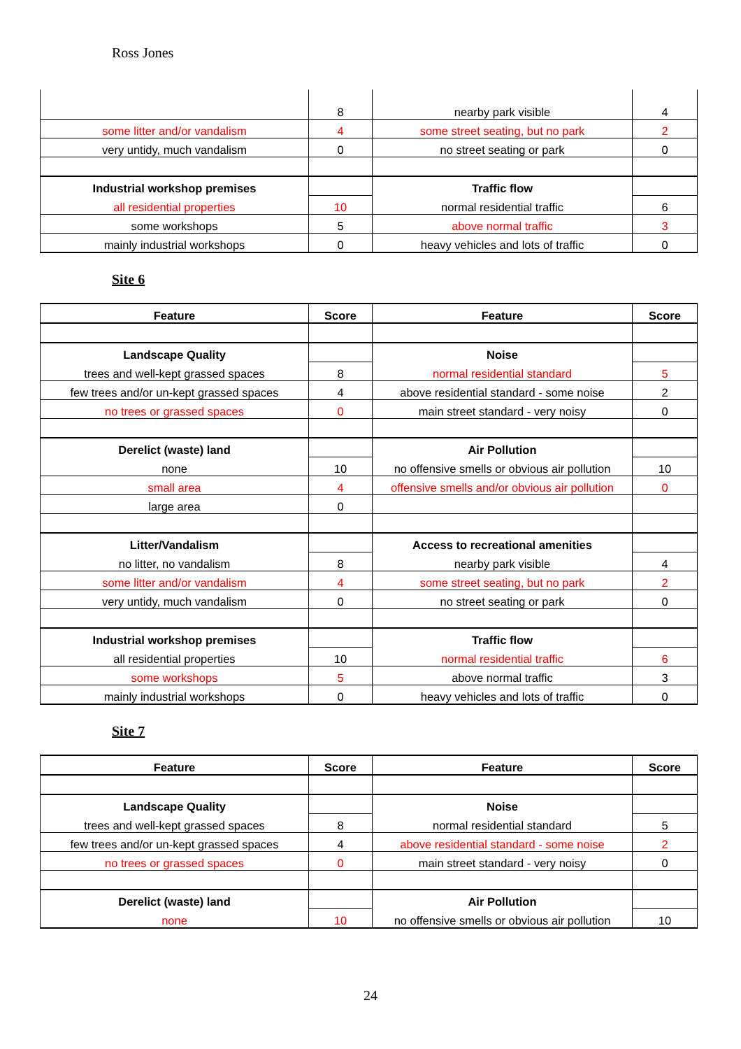Ross Jones
| | 8 | nearby park visible | 4 |
| some litter and/or vandalism | 4 | some street seating, but no park | 2 |
| very untidy, much vandalism | 0 | no street seating or park | 0 |
| Industrial workshop premises | | Traffic flow | |
| all residential properties | 10 | normal residential traffic | 6 |
| some workshops | 5 | above normal traffic | 3 |
| mainly industrial workshops | 0 | heavy vehicles and lots of traffic | 0 |
Site 6
| Feature | Score | Feature | Score |
| --- | --- | --- | --- |
| Landscape Quality | | Noise | |
| trees and well-kept grassed spaces | 8 | normal residential standard | 5 |
| few trees and/or un-kept grassed spaces | 4 | above residential standard - some noise | 2 |
| no trees or grassed spaces | 0 | main street standard - very noisy | 0 |
| Derelict (waste) land | | Air Pollution | |
| none | 10 | no offensive smells or obvious air pollution | 10 |
| small area | 4 | offensive smells and/or obvious air pollution | 0 |
| large area | 0 | | |
| Litter/Vandalism | | Access to recreational amenities | |
| no litter, no vandalism | 8 | nearby park visible | 4 |
| some litter and/or vandalism | 4 | some street seating, but no park | 2 |
| very untidy, much vandalism | 0 | no street seating or park | 0 |
| Industrial workshop premises | | Traffic flow | |
| all residential properties | 10 | normal residential traffic | 6 |
| some workshops | 5 | above normal traffic | 3 |
| mainly industrial workshops | 0 | heavy vehicles and lots of traffic | 0 |
Site 7
| Feature | Score | Feature | Score |
| --- | --- | --- | --- |
| Landscape Quality | | Noise | |
| trees and well-kept grassed spaces | 8 | normal residential standard | 5 |
| few trees and/or un-kept grassed spaces | 4 | above residential standard - some noise | 2 |
| no trees or grassed spaces | 0 | main street standard - very noisy | 0 |
| Derelict (waste) land | | Air Pollution | |
| none | 10 | no offensive smells or obvious air pollution | 10 |
24